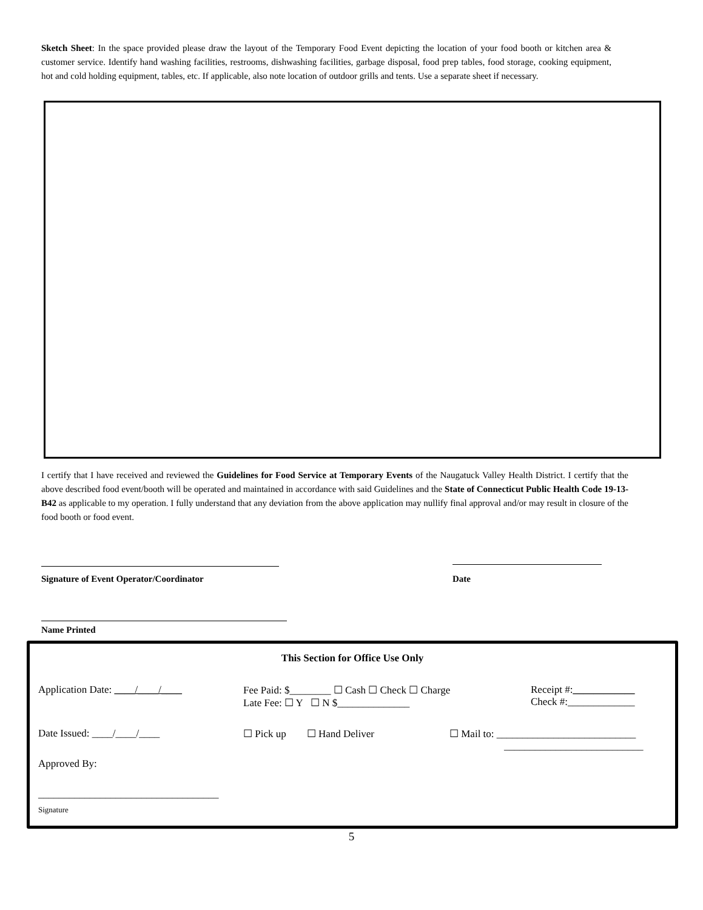Sketch Sheet: In the space provided please draw the layout of the Temporary Food Event depicting the location of your food booth or kitchen area & customer service. Identify hand washing facilities, restrooms, dishwashing facilities, garbage disposal, food prep tables, food storage, cooking equipment, hot and cold holding equipment, tables, etc. If applicable, also note location of outdoor grills and tents. Use a separate sheet if necessary.
I certify that I have received and reviewed the Guidelines for Food Service at Temporary Events of the Naugatuck Valley Health District. I certify that the above described food event/booth will be operated and maintained in accordance with said Guidelines and the State of Connecticut Public Health Code 19-13-B42 as applicable to my operation. I fully understand that any deviation from the above application may nullify final approval and/or may result in closure of the food booth or food event.
Signature of Event Operator/Coordinator
Date
Name Printed
This Section for Office Use Only
Application Date: ____/____/____
Fee Paid: $________ ☐ Cash ☐ Check ☐ Charge
Late Fee: ☐ Y ☐ N $______________
Receipt #:____________
Check #:_____________
Date Issued: ____/____/____ ☐ Pick up ☐ Hand Deliver
☐ Mail to: ___________________________
___________________________
Approved By:
___________________________________
Signature
5